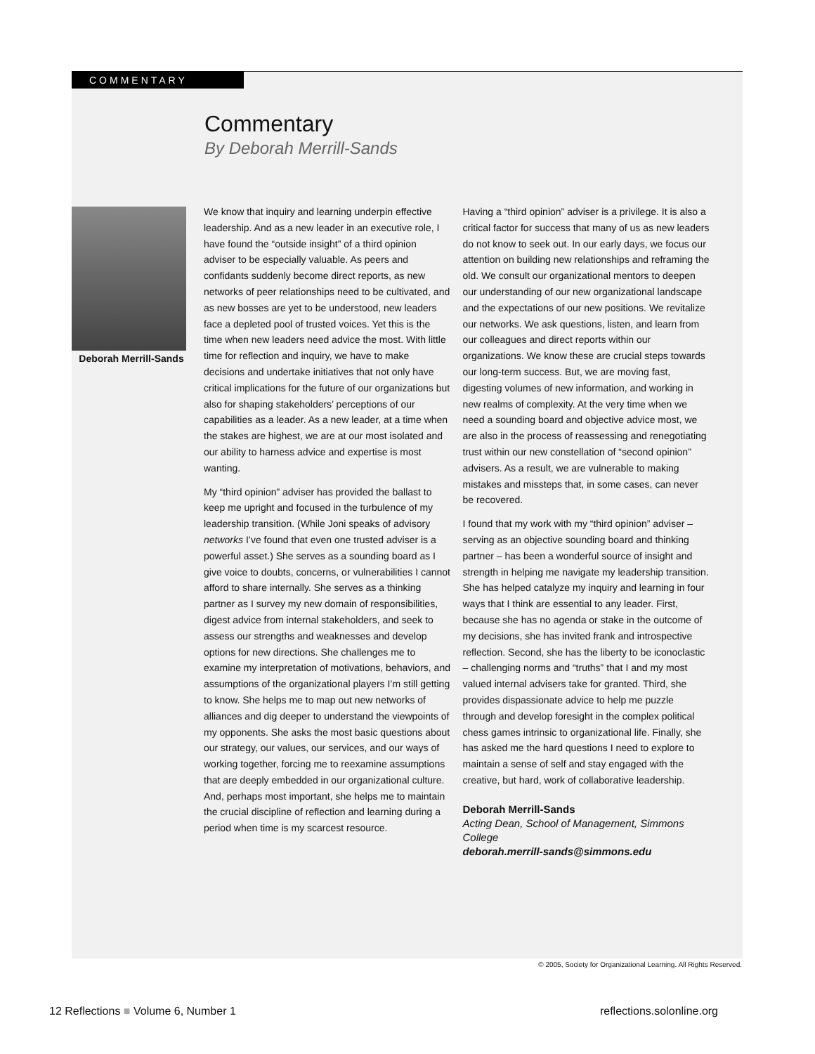COMMENTARY
Commentary
By Deborah Merrill-Sands
Deborah Merrill-Sands
We know that inquiry and learning underpin effective leadership. And as a new leader in an executive role, I have found the “outside insight” of a third opinion adviser to be especially valuable. As peers and confidants suddenly become direct reports, as new networks of peer relationships need to be cultivated, and as new bosses are yet to be understood, new leaders face a depleted pool of trusted voices. Yet this is the time when new leaders need advice the most. With little time for reflection and inquiry, we have to make decisions and undertake initiatives that not only have critical implications for the future of our organizations but also for shaping stakeholders’ perceptions of our capabilities as a leader. As a new leader, at a time when the stakes are highest, we are at our most isolated and our ability to harness advice and expertise is most wanting.
My “third opinion” adviser has provided the ballast to keep me upright and focused in the turbulence of my leadership transition. (While Joni speaks of advisory networks I’ve found that even one trusted adviser is a powerful asset.) She serves as a sounding board as I give voice to doubts, concerns, or vulnerabilities I cannot afford to share internally. She serves as a thinking partner as I survey my new domain of responsibilities, digest advice from internal stakeholders, and seek to assess our strengths and weaknesses and develop options for new directions. She challenges me to examine my interpretation of motivations, behaviors, and assumptions of the organizational players I’m still getting to know. She helps me to map out new networks of alliances and dig deeper to understand the viewpoints of my opponents. She asks the most basic questions about our strategy, our values, our services, and our ways of working together, forcing me to reexamine assumptions that are deeply embedded in our organizational culture. And, perhaps most important, she helps me to maintain the crucial discipline of reflection and learning during a period when time is my scarcest resource.
Having a “third opinion” adviser is a privilege. It is also a critical factor for success that many of us as new leaders do not know to seek out. In our early days, we focus our attention on building new relationships and reframing the old. We consult our organizational mentors to deepen our understanding of our new organizational landscape and the expectations of our new positions. We revitalize our networks. We ask questions, listen, and learn from our colleagues and direct reports within our organizations. We know these are crucial steps towards our long-term success. But, we are moving fast, digesting volumes of new information, and working in new realms of complexity. At the very time when we need a sounding board and objective advice most, we are also in the process of reassessing and renegotiating trust within our new constellation of “second opinion” advisers. As a result, we are vulnerable to making mistakes and missteps that, in some cases, can never be recovered.
I found that my work with my “third opinion” adviser – serving as an objective sounding board and thinking partner – has been a wonderful source of insight and strength in helping me navigate my leadership transition. She has helped catalyze my inquiry and learning in four ways that I think are essential to any leader. First, because she has no agenda or stake in the outcome of my decisions, she has invited frank and introspective reflection. Second, she has the liberty to be iconoclastic – challenging norms and “truths” that I and my most valued internal advisers take for granted. Third, she provides dispassionate advice to help me puzzle through and develop foresight in the complex political chess games intrinsic to organizational life. Finally, she has asked me the hard questions I need to explore to maintain a sense of self and stay engaged with the creative, but hard, work of collaborative leadership.
Deborah Merrill-Sands
Acting Dean, School of Management, Simmons College
deborah.merrill-sands@simmons.edu
© 2005, Society for Organizational Learning. All Rights Reserved.
12 Reflections ■ Volume 6, Number 1 reflections.solonline.org